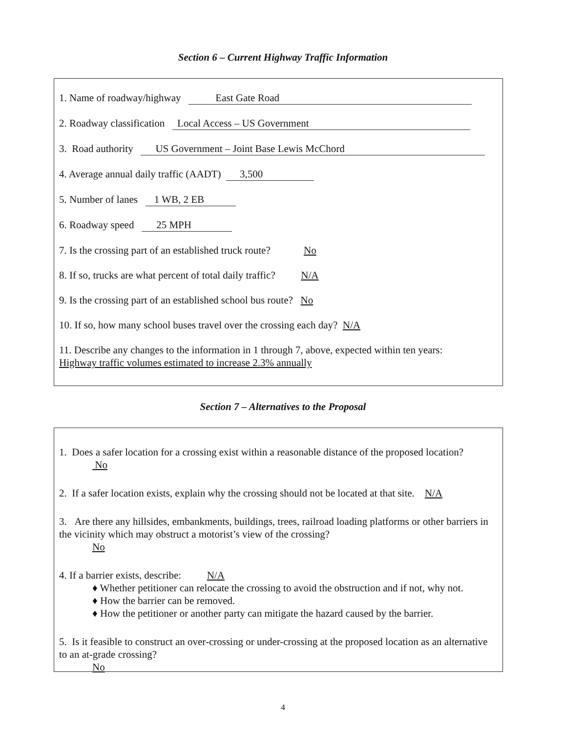Section 6 – Current Highway Traffic Information
1. Name of roadway/highway East Gate Road
2. Roadway classification Local Access – US Government
3. Road authority US Government – Joint Base Lewis McChord
4. Average annual daily traffic (AADT) 3,500
5. Number of lanes 1 WB, 2 EB
6. Roadway speed 25 MPH
7. Is the crossing part of an established truck route? No
8. If so, trucks are what percent of total daily traffic? N/A
9. Is the crossing part of an established school bus route? No
10. If so, how many school buses travel over the crossing each day? N/A
11. Describe any changes to the information in 1 through 7, above, expected within ten years:
Highway traffic volumes estimated to increase 2.3% annually
Section 7 – Alternatives to the Proposal
1. Does a safer location for a crossing exist within a reasonable distance of the proposed location?
No
2. If a safer location exists, explain why the crossing should not be located at that site. N/A
3. Are there any hillsides, embankments, buildings, trees, railroad loading platforms or other barriers in the vicinity which may obstruct a motorist’s view of the crossing?
No
4. If a barrier exists, describe: N/A
♦ Whether petitioner can relocate the crossing to avoid the obstruction and if not, why not.
♦ How the barrier can be removed.
♦ How the petitioner or another party can mitigate the hazard caused by the barrier.
5. Is it feasible to construct an over-crossing or under-crossing at the proposed location as an alternative to an at-grade crossing?
No
4